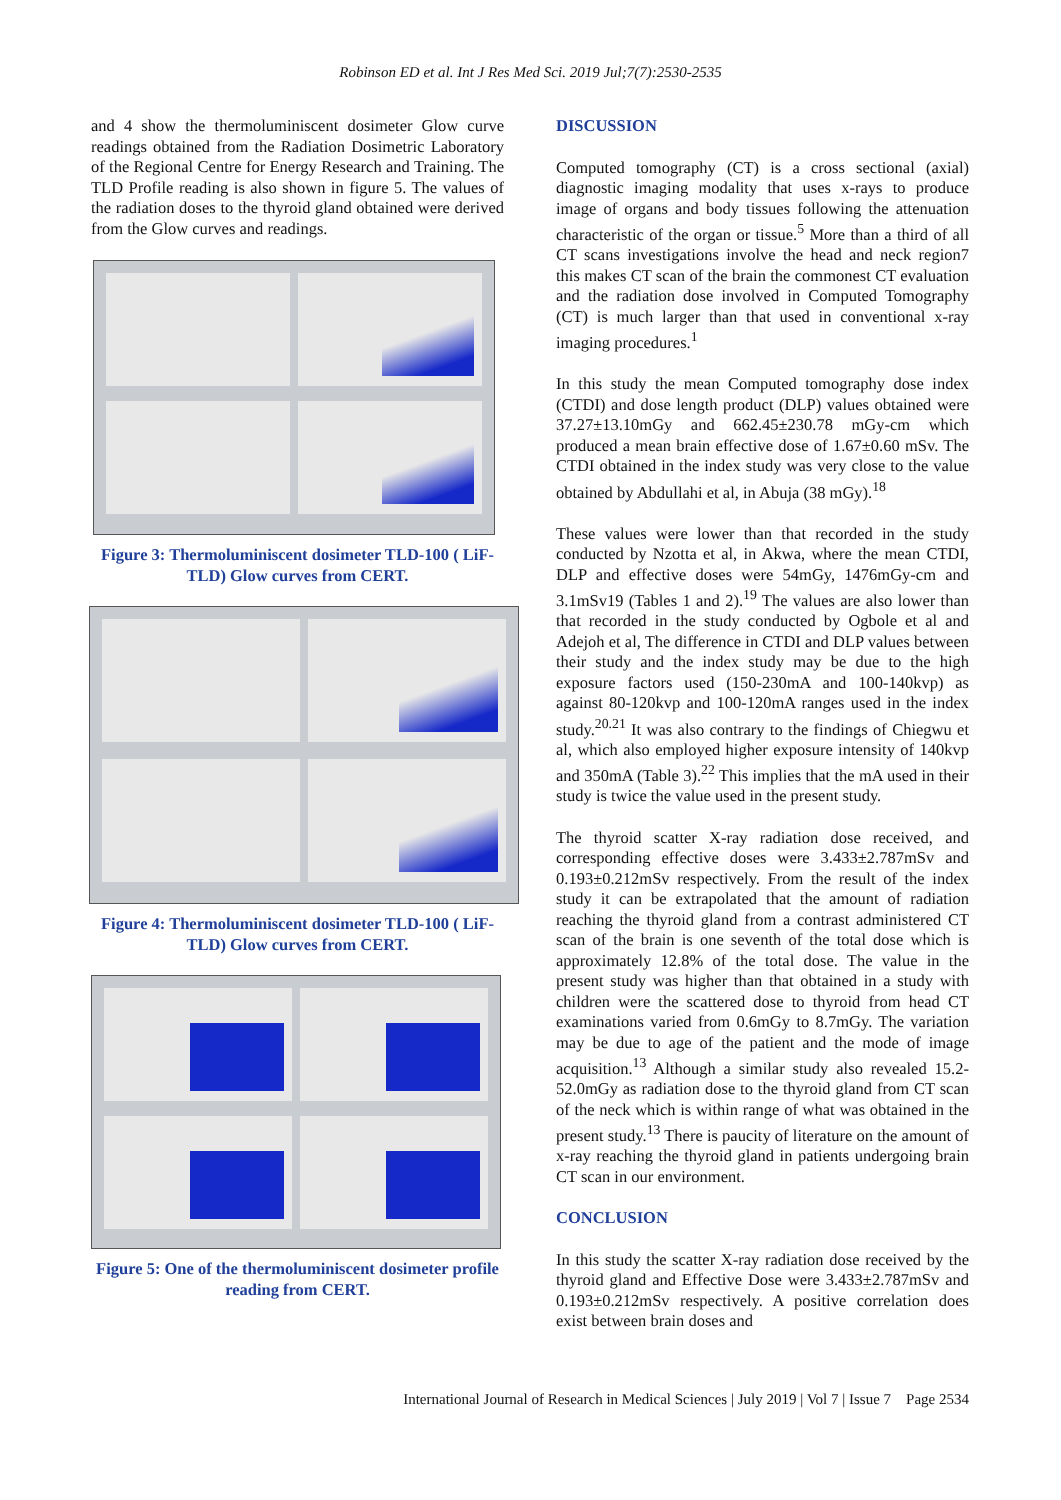Robinson ED et al. Int J Res Med Sci. 2019 Jul;7(7):2530-2535
and 4 show the thermoluminiscent dosimeter Glow curve readings obtained from the Radiation Dosimetric Laboratory of the Regional Centre for Energy Research and Training. The TLD Profile reading is also shown in figure 5. The values of the radiation doses to the thyroid gland obtained were derived from the Glow curves and readings.
Figure 3: Thermoluminiscent dosimeter TLD-100 ( LiF-TLD) Glow curves from CERT.
Figure 4: Thermoluminiscent dosimeter TLD-100 ( LiF-TLD) Glow curves from CERT.
Figure 5: One of the thermoluminiscent dosimeter profile reading from CERT.
DISCUSSION
Computed tomography (CT) is a cross sectional (axial) diagnostic imaging modality that uses x-rays to produce image of organs and body tissues following the attenuation characteristic of the organ or tissue.<sup>5</sup> More than a third of all CT scans investigations involve the head and neck region7 this makes CT scan of the brain the commonest CT evaluation and the radiation dose involved in Computed Tomography (CT) is much larger than that used in conventional x-ray imaging procedures.<sup>1</sup>
In this study the mean Computed tomography dose index (CTDI) and dose length product (DLP) values obtained were 37.27±13.10mGy and 662.45±230.78 mGy-cm which produced a mean brain effective dose of 1.67±0.60 mSv. The CTDI obtained in the index study was very close to the value obtained by Abdullahi et al, in Abuja (38 mGy).<sup>18</sup>
These values were lower than that recorded in the study conducted by Nzotta et al, in Akwa, where the mean CTDI, DLP and effective doses were 54mGy, 1476mGy-cm and 3.1mSv19 (Tables 1 and 2).<sup>19</sup> The values are also lower than that recorded in the study conducted by Ogbole et al and Adejoh et al, The difference in CTDI and DLP values between their study and the index study may be due to the high exposure factors used (150-230mA and 100-140kvp) as against 80-120kvp and 100-120mA ranges used in the index study.<sup>20.21</sup> It was also contrary to the findings of Chiegwu et al, which also employed higher exposure intensity of 140kvp and 350mA (Table 3).<sup>22</sup> This implies that the mA used in their study is twice the value used in the present study.
The thyroid scatter X-ray radiation dose received, and corresponding effective doses were 3.433±2.787mSv and 0.193±0.212mSv respectively. From the result of the index study it can be extrapolated that the amount of radiation reaching the thyroid gland from a contrast administered CT scan of the brain is one seventh of the total dose which is approximately 12.8% of the total dose. The value in the present study was higher than that obtained in a study with children were the scattered dose to thyroid from head CT examinations varied from 0.6mGy to 8.7mGy. The variation may be due to age of the patient and the mode of image acquisition.<sup>13</sup> Although a similar study also revealed 15.2-52.0mGy as radiation dose to the thyroid gland from CT scan of the neck which is within range of what was obtained in the present study.<sup>13</sup> There is paucity of literature on the amount of x-ray reaching the thyroid gland in patients undergoing brain CT scan in our environment.
CONCLUSION
In this study the scatter X-ray radiation dose received by the thyroid gland and Effective Dose were 3.433±2.787mSv and 0.193±0.212mSv respectively. A positive correlation does exist between brain doses and
International Journal of Research in Medical Sciences | July 2019 | Vol 7 | Issue 7 Page 2534